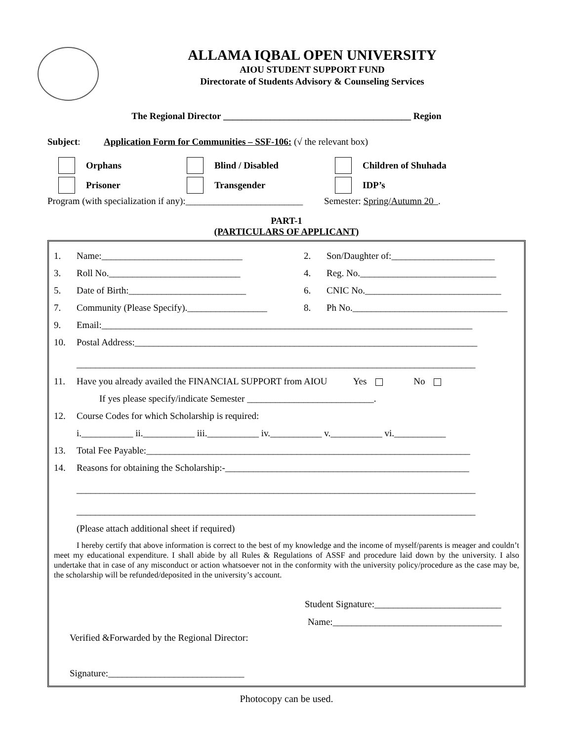ALLAMA IQBAL OPEN UNIVERSITY
AIOU STUDENT SUPPORT FUND
Directorate of Students Advisory & Counseling Services
The Regional Director ________________________________________ Region
Subject: Application Form for Communities – SSF-106: (√ the relevant box)
Orphans Blind / Disabled Children of Shuhada
Prisoner Transgender IDP’s
Program (with specialization if any):_________________________ Semester: Spring/Autumn 20 .
PART-1
(PARTICULARS OF APPLICANT)
1. Name:______________________________ 2. Son/Daughter of:______________________
3. Roll No.____________________________ 4. Reg. No._____________________________
5. Date of Birth:_________________________ 6. CNIC No._____________________________
7. Community (Please Specify)._________________ 8. Ph No._________________________________
9. Email:_______________________________________________________________________________
10. Postal Address:_________________________________________________________________________
_____________________________________________________________________________________
11. Have you already availed the FINANCIAL SUPPORT from AIOU Yes No
If yes please specify/indicate Semester ___________________________.
12. Course Codes for which Scholarship is required:
i.___________ ii.___________ iii.___________ iv.___________ v.___________ vi.___________
13. Total Fee Payable:_____________________________________________________________________
14. Reasons for obtaining the Scholarship:-____________________________________________________
_____________________________________________________________________________________
_____________________________________________________________________________________
(Please attach additional sheet if required)
I hereby certify that above information is correct to the best of my knowledge and the income of myself/parents is meager and couldn’t meet my educational expenditure. I shall abide by all Rules & Regulations of ASSF and procedure laid down by the university. I also undertake that in case of any misconduct or action whatsoever not in the conformity with the university policy/procedure as the case may be, the scholarship will be refunded/deposited in the university’s account.
Student Signature:___________________________
Name:____________________________________
Verified &Forwarded by the Regional Director:
Signature:_____________________________
Photocopy can be used.